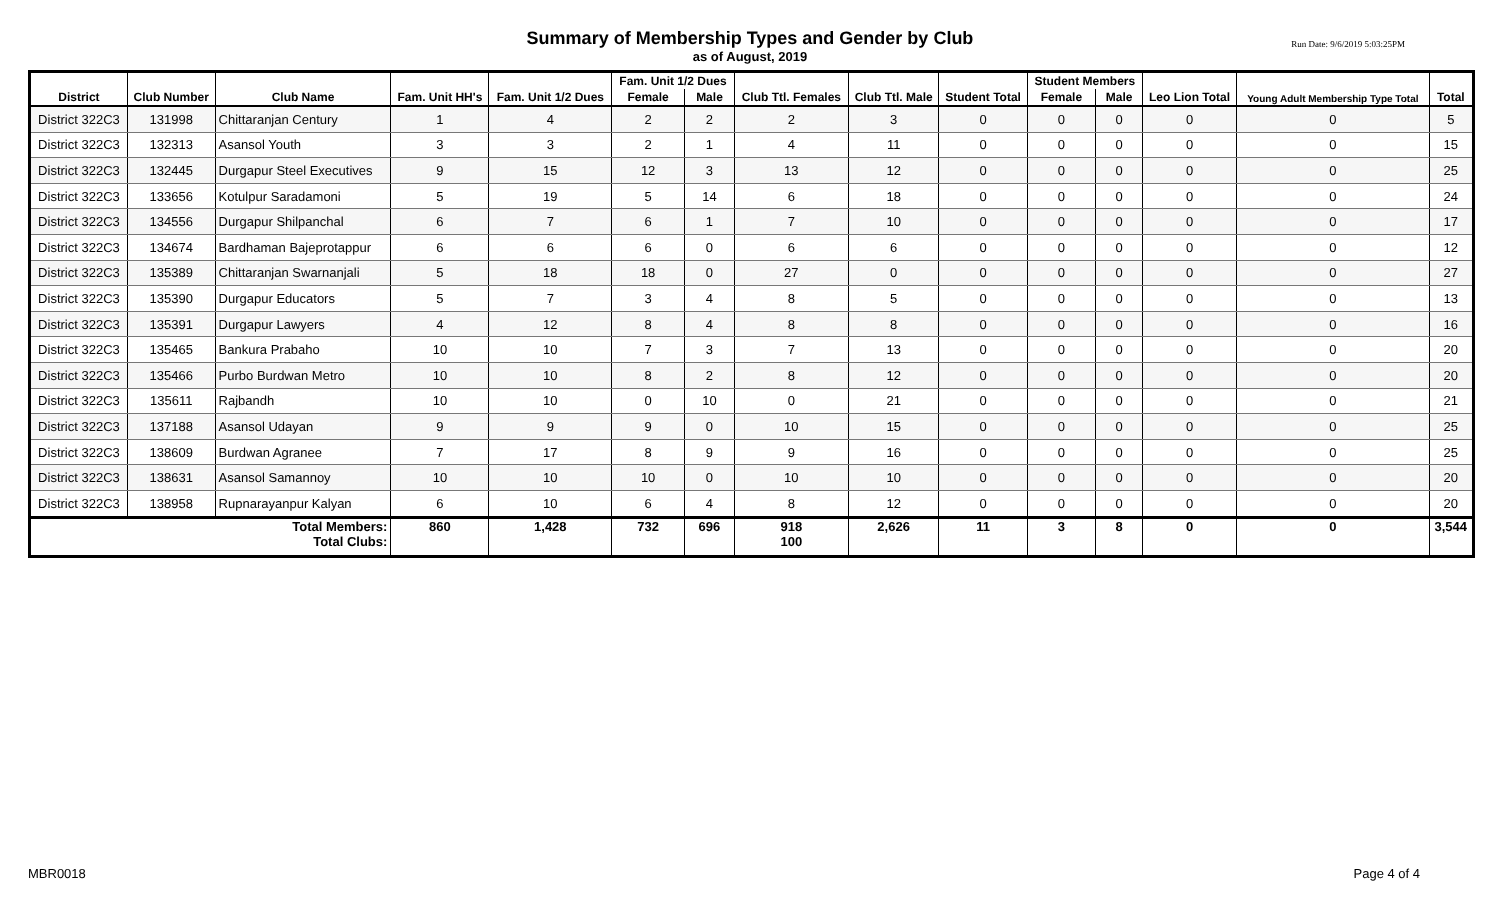Summary of Membership Types and Gender by Club
as of August, 2019
Run Date: 9/6/2019 5:03:25PM
| District | Club Number | Club Name | Fam. Unit HH's | Fam. Unit 1/2 Dues | Fam. Unit 1/2 Dues | | Club Ttl. Females | Club Ttl. Male | Student Total | Student Members | | Leo Lion Total | Young Adult Membership Type Total | Total |
| --- | --- | --- | --- | --- | --- | --- | --- | --- | --- | --- | --- | --- | --- | --- |
| | | | | | Female | Male | | | | Female | Male | | | |
| District 322C3 | 131998 | Chittaranjan Century | 1 | 4 | 2 | 2 | 2 | 3 | 0 | 0 | 0 | 0 | 0 | 5 |
| District 322C3 | 132313 | Asansol Youth | 3 | 3 | 2 | 1 | 4 | 11 | 0 | 0 | 0 | 0 | 0 | 15 |
| District 322C3 | 132445 | Durgapur Steel Executives | 9 | 15 | 12 | 3 | 13 | 12 | 0 | 0 | 0 | 0 | 0 | 25 |
| District 322C3 | 133656 | Kotulpur Saradamoni | 5 | 19 | 5 | 14 | 6 | 18 | 0 | 0 | 0 | 0 | 0 | 24 |
| District 322C3 | 134556 | Durgapur Shilpanchal | 6 | 7 | 6 | 1 | 7 | 10 | 0 | 0 | 0 | 0 | 0 | 17 |
| District 322C3 | 134674 | Bardhaman Bajeprotappur | 6 | 6 | 6 | 0 | 6 | 6 | 0 | 0 | 0 | 0 | 0 | 12 |
| District 322C3 | 135389 | Chittaranjan Swarnanjali | 5 | 18 | 18 | 0 | 27 | 0 | 0 | 0 | 0 | 0 | 0 | 27 |
| District 322C3 | 135390 | Durgapur Educators | 5 | 7 | 3 | 4 | 8 | 5 | 0 | 0 | 0 | 0 | 0 | 13 |
| District 322C3 | 135391 | Durgapur Lawyers | 4 | 12 | 8 | 4 | 8 | 8 | 0 | 0 | 0 | 0 | 0 | 16 |
| District 322C3 | 135465 | Bankura Prabaho | 10 | 10 | 7 | 3 | 7 | 13 | 0 | 0 | 0 | 0 | 0 | 20 |
| District 322C3 | 135466 | Purbo Burdwan Metro | 10 | 10 | 8 | 2 | 8 | 12 | 0 | 0 | 0 | 0 | 0 | 20 |
| District 322C3 | 135611 | Rajbandh | 10 | 10 | 0 | 10 | 0 | 21 | 0 | 0 | 0 | 0 | 0 | 21 |
| District 322C3 | 137188 | Asansol Udayan | 9 | 9 | 9 | 0 | 10 | 15 | 0 | 0 | 0 | 0 | 0 | 25 |
| District 322C3 | 138609 | Burdwan Agranee | 7 | 17 | 8 | 9 | 9 | 16 | 0 | 0 | 0 | 0 | 0 | 25 |
| District 322C3 | 138631 | Asansol Samannoy | 10 | 10 | 10 | 0 | 10 | 10 | 0 | 0 | 0 | 0 | 0 | 20 |
| District 322C3 | 138958 | Rupnarayanpur Kalyan | 6 | 10 | 6 | 4 | 8 | 12 | 0 | 0 | 0 | 0 | 0 | 20 |
| Total Members: Total Clubs: | | | 860 | 1,428 | 732 | 696 | 918 100 | 2,626 | 11 | 3 | 8 | 0 | 0 | 3,544 |
MBR0018 Page 4 of 4